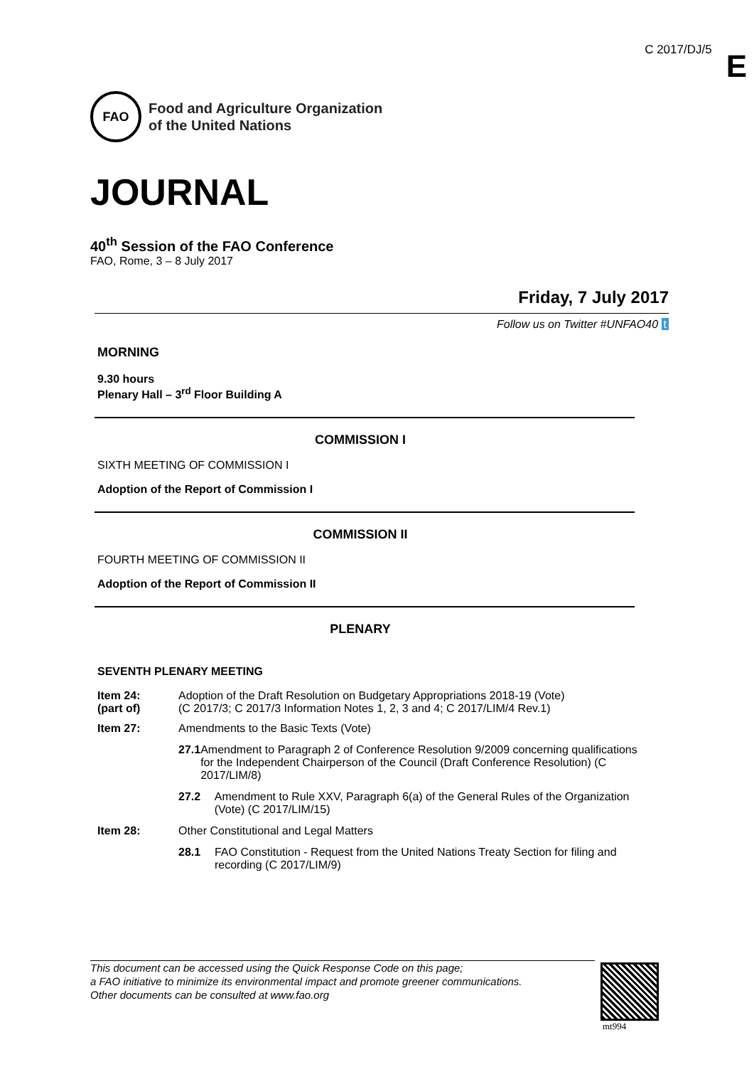C 2017/DJ/5 E
FAO
Food and Agriculture Organization
of the United Nations
JOURNAL
40<sup>th</sup> Session of the FAO Conference
FAO, Rome, 3 – 8 July 2017
Friday, 7 July 2017
Follow us on Twitter #UNFAO40 t
MORNING
9.30 hours
Plenary Hall – 3<sup>rd</sup> Floor Building A
COMMISSION I
SIXTH MEETING OF COMMISSION I
Adoption of the Report of Commission I
COMMISSION II
FOURTH MEETING OF COMMISSION II
Adoption of the Report of Commission II
PLENARY
SEVENTH PLENARY MEETING
Item 24:
(part of)
Adoption of the Draft Resolution on Budgetary Appropriations 2018-19 (Vote)
(C 2017/3; C 2017/3 Information Notes 1, 2, 3 and 4; C 2017/LIM/4 Rev.1)
Item 27: Amendments to the Basic Texts (Vote)
27.1 Amendment to Paragraph 2 of Conference Resolution 9/2009 concerning qualifications for the Independent Chairperson of the Council (Draft Conference Resolution) (C 2017/LIM/8)
27.2 Amendment to Rule XXV, Paragraph 6(a) of the General Rules of the Organization (Vote) (C 2017/LIM/15)
Item 28: Other Constitutional and Legal Matters
28.1 FAO Constitution - Request from the United Nations Treaty Section for filing and recording (C 2017/LIM/9)
This document can be accessed using the Quick Response Code on this page;
a FAO initiative to minimize its environmental impact and promote greener communications.
Other documents can be consulted at www.fao.org
mt994